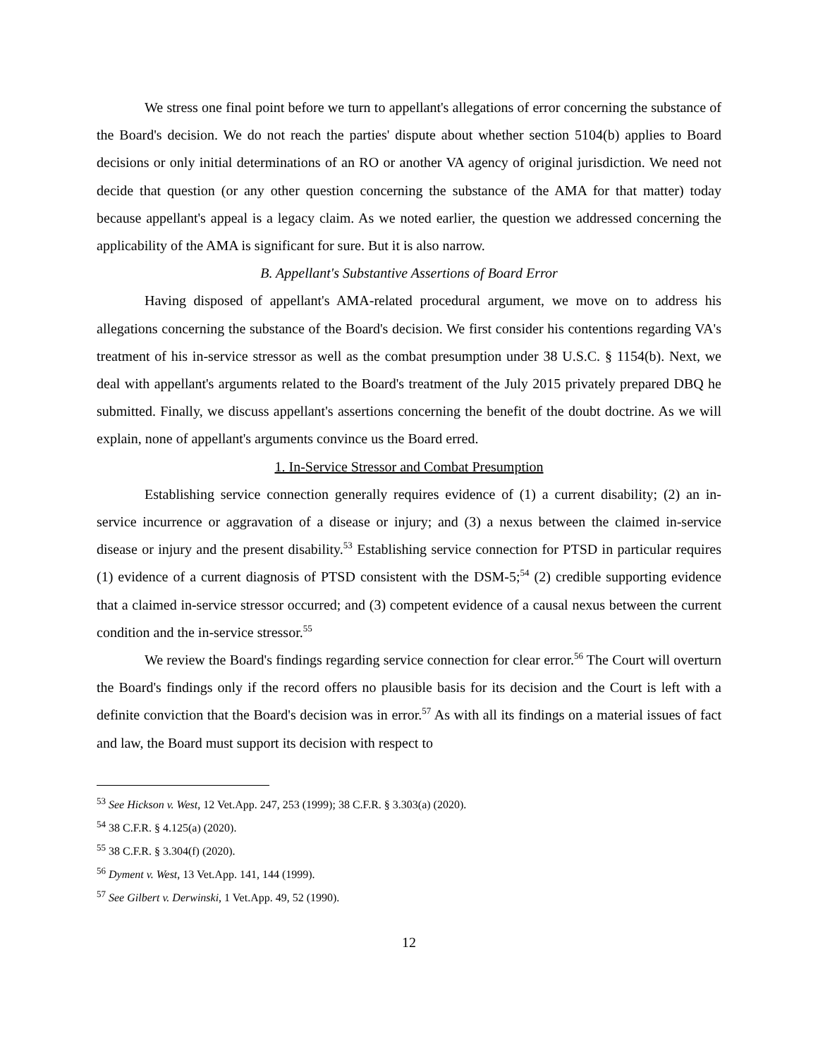We stress one final point before we turn to appellant's allegations of error concerning the substance of the Board's decision. We do not reach the parties' dispute about whether section 5104(b) applies to Board decisions or only initial determinations of an RO or another VA agency of original jurisdiction. We need not decide that question (or any other question concerning the substance of the AMA for that matter) today because appellant's appeal is a legacy claim. As we noted earlier, the question we addressed concerning the applicability of the AMA is significant for sure. But it is also narrow.
B. Appellant's Substantive Assertions of Board Error
Having disposed of appellant's AMA-related procedural argument, we move on to address his allegations concerning the substance of the Board's decision. We first consider his contentions regarding VA's treatment of his in-service stressor as well as the combat presumption under 38 U.S.C. § 1154(b). Next, we deal with appellant's arguments related to the Board's treatment of the July 2015 privately prepared DBQ he submitted. Finally, we discuss appellant's assertions concerning the benefit of the doubt doctrine. As we will explain, none of appellant's arguments convince us the Board erred.
1. In-Service Stressor and Combat Presumption
Establishing service connection generally requires evidence of (1) a current disability; (2) an in-service incurrence or aggravation of a disease or injury; and (3) a nexus between the claimed in-service disease or injury and the present disability.<sup>53</sup> Establishing service connection for PTSD in particular requires (1) evidence of a current diagnosis of PTSD consistent with the DSM-5;<sup>54</sup> (2) credible supporting evidence that a claimed in-service stressor occurred; and (3) competent evidence of a causal nexus between the current condition and the in-service stressor.<sup>55</sup>
We review the Board's findings regarding service connection for clear error.<sup>56</sup> The Court will overturn the Board's findings only if the record offers no plausible basis for its decision and the Court is left with a definite conviction that the Board's decision was in error.<sup>57</sup> As with all its findings on a material issues of fact and law, the Board must support its decision with respect to
<sup>53</sup> See Hickson v. West, 12 Vet.App. 247, 253 (1999); 38 C.F.R. § 3.303(a) (2020).
<sup>54</sup> 38 C.F.R. § 4.125(a) (2020).
<sup>55</sup> 38 C.F.R. § 3.304(f) (2020).
<sup>56</sup> Dyment v. West, 13 Vet.App. 141, 144 (1999).
<sup>57</sup> See Gilbert v. Derwinski, 1 Vet.App. 49, 52 (1990).
12